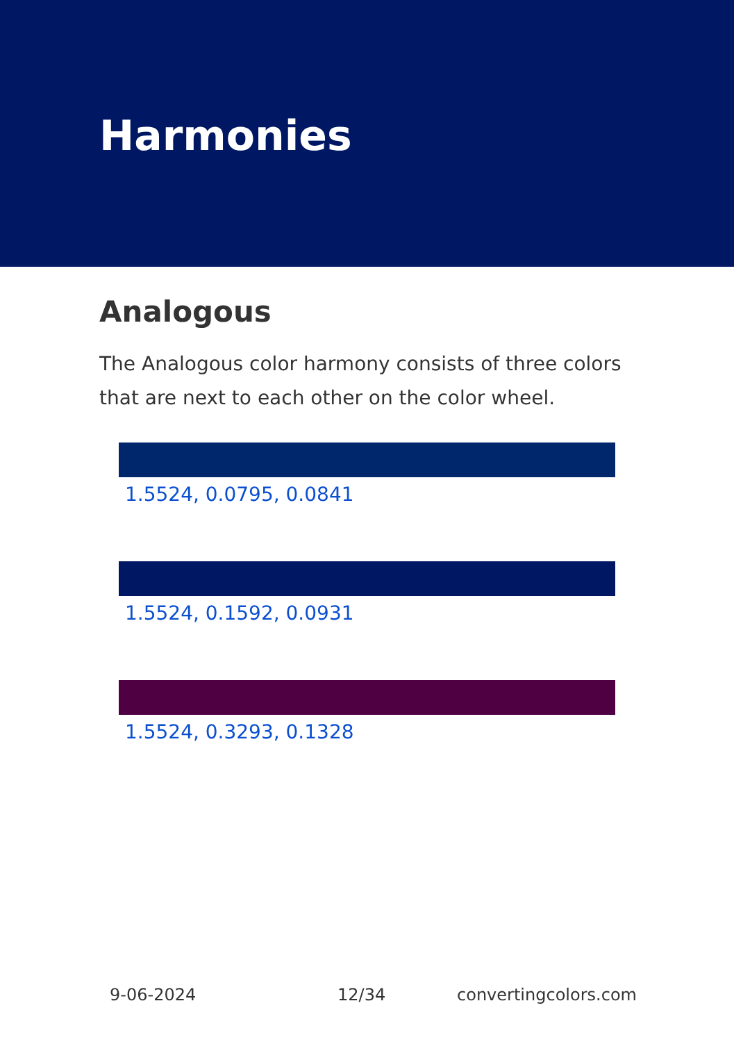Harmonies
Analogous
The Analogous color harmony consists of three colors that are next to each other on the color wheel.
1.5524, 0.0795, 0.0841
1.5524, 0.1592, 0.0931
1.5524, 0.3293, 0.1328
9-06-2024 12/34 convertingcolors.com